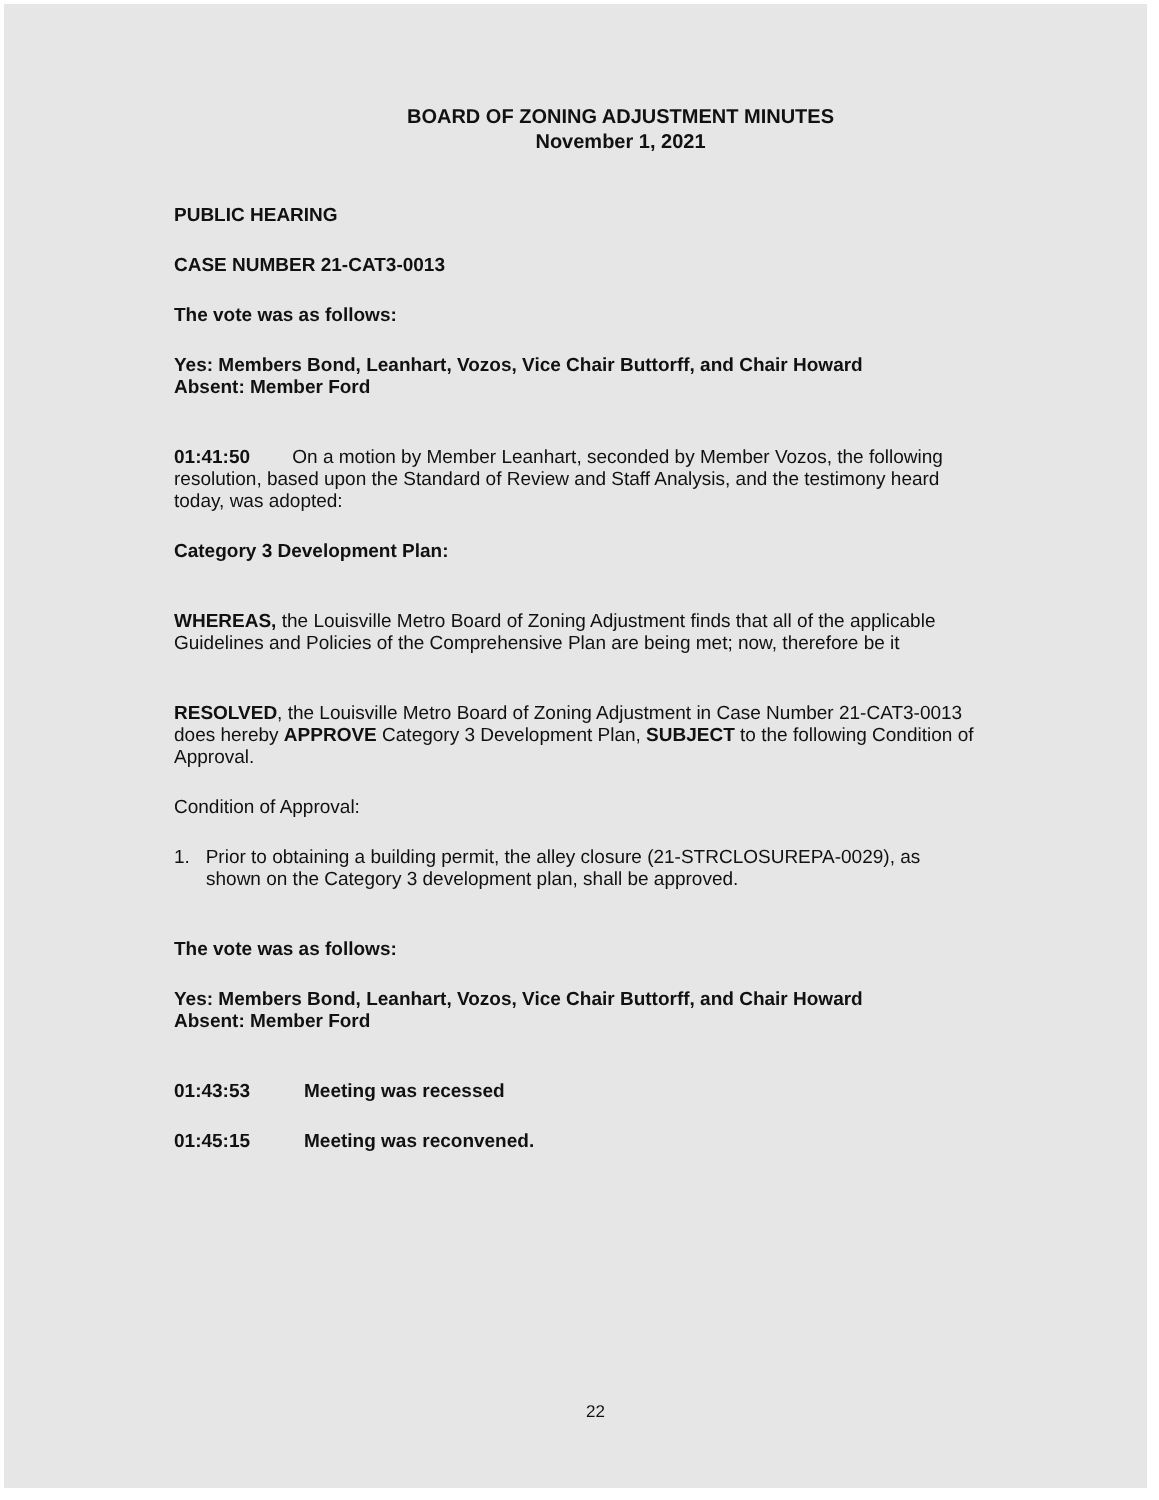BOARD OF ZONING ADJUSTMENT MINUTES
November 1, 2021
PUBLIC HEARING
CASE NUMBER 21-CAT3-0013
The vote was as follows:
Yes: Members Bond, Leanhart, Vozos, Vice Chair Buttorff, and Chair Howard
Absent: Member Ford
01:41:50 On a motion by Member Leanhart, seconded by Member Vozos, the following resolution, based upon the Standard of Review and Staff Analysis, and the testimony heard today, was adopted:
Category 3 Development Plan:
WHEREAS, the Louisville Metro Board of Zoning Adjustment finds that all of the applicable Guidelines and Policies of the Comprehensive Plan are being met; now, therefore be it
RESOLVED, the Louisville Metro Board of Zoning Adjustment in Case Number 21-CAT3-0013 does hereby APPROVE Category 3 Development Plan, SUBJECT to the following Condition of Approval.
Condition of Approval:
1. Prior to obtaining a building permit, the alley closure (21-STRCLOSUREPA-0029), as shown on the Category 3 development plan, shall be approved.
The vote was as follows:
Yes: Members Bond, Leanhart, Vozos, Vice Chair Buttorff, and Chair Howard
Absent: Member Ford
01:43:53 Meeting was recessed
01:45:15 Meeting was reconvened.
22